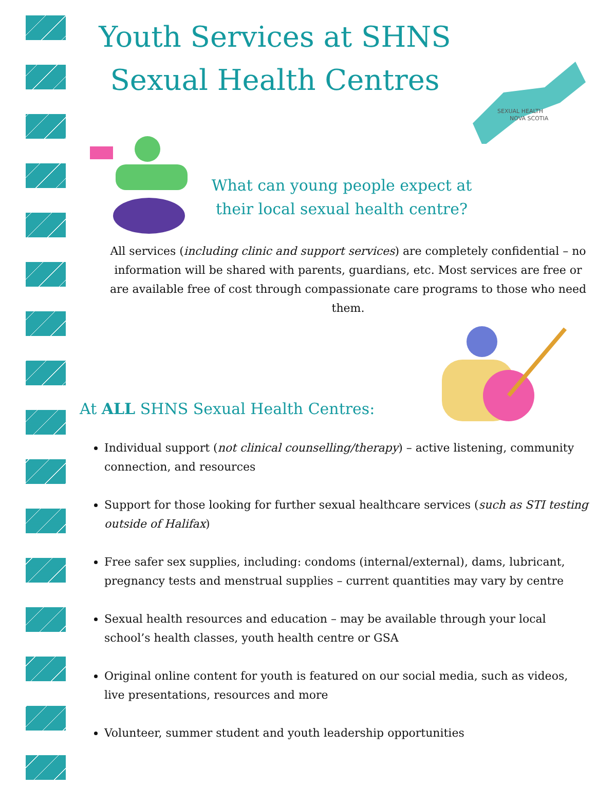SEXUAL HEALTH
NOVA SCOTIA
Youth Services at SHNS
Sexual Health Centres
What can young people expect at their local sexual health centre?
All services (including clinic and support services) are completely confidential – no information will be shared with parents, guardians, etc. Most services are free or are available free of cost through compassionate care programs to those who need them.
At ALL SHNS Sexual Health Centres:
Individual support (not clinical counselling/therapy) – active listening, community connection, and resources
Support for those looking for further sexual healthcare services (such as STI testing outside of Halifax)
Free safer sex supplies, including: condoms (internal/external), dams, lubricant, pregnancy tests and menstrual supplies – current quantities may vary by centre
Sexual health resources and education – may be available through your local school’s health classes, youth health centre or GSA
Original online content for youth is featured on our social media, such as videos, live presentations, resources and more
Volunteer, summer student and youth leadership opportunities